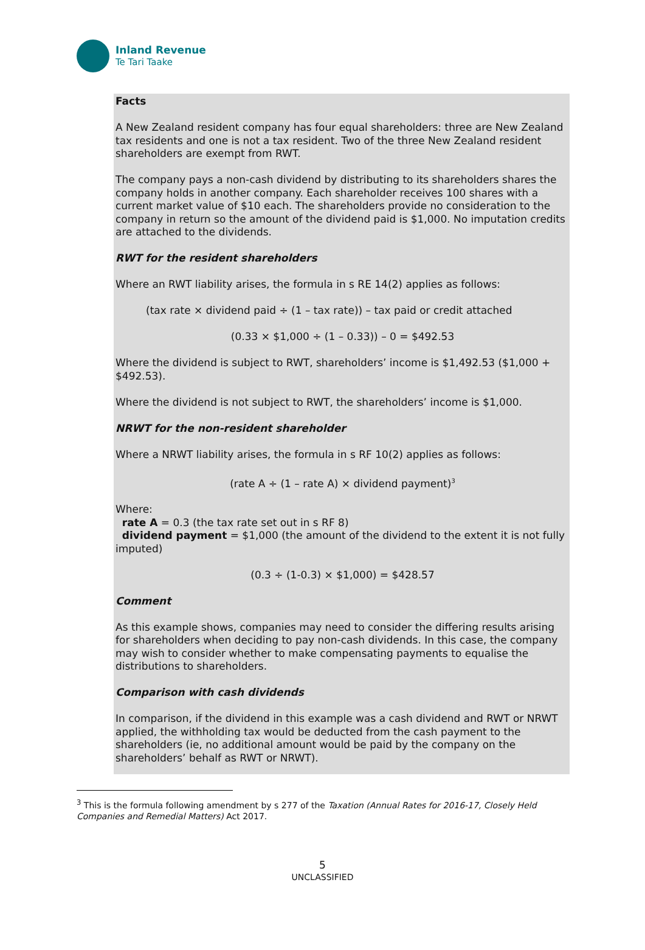Inland Revenue
Te Tari Taake
Facts
A New Zealand resident company has four equal shareholders: three are New Zealand tax residents and one is not a tax resident. Two of the three New Zealand resident shareholders are exempt from RWT.
The company pays a non-cash dividend by distributing to its shareholders shares the company holds in another company. Each shareholder receives 100 shares with a current market value of $10 each. The shareholders provide no consideration to the company in return so the amount of the dividend paid is $1,000. No imputation credits are attached to the dividends.
RWT for the resident shareholders
Where an RWT liability arises, the formula in s RE 14(2) applies as follows:
(tax rate × dividend paid ÷ (1 – tax rate)) – tax paid or credit attached
(0.33 × $1,000 ÷ (1 – 0.33)) – 0 = $492.53
Where the dividend is subject to RWT, shareholders’ income is $1,492.53 ($1,000 + $492.53).
Where the dividend is not subject to RWT, the shareholders’ income is $1,000.
NRWT for the non-resident shareholder
Where a NRWT liability arises, the formula in s RF 10(2) applies as follows:
(rate A ÷ (1 – rate A) × dividend payment)<sup>3</sup>
Where:
rate A = 0.3 (the tax rate set out in s RF 8)
dividend payment = $1,000 (the amount of the dividend to the extent it is not fully imputed)
(0.3 ÷ (1-0.3) × $1,000) = $428.57
Comment
As this example shows, companies may need to consider the differing results arising for shareholders when deciding to pay non-cash dividends. In this case, the company may wish to consider whether to make compensating payments to equalise the distributions to shareholders.
Comparison with cash dividends
In comparison, if the dividend in this example was a cash dividend and RWT or NRWT applied, the withholding tax would be deducted from the cash payment to the shareholders (ie, no additional amount would be paid by the company on the shareholders’ behalf as RWT or NRWT).
<sup>3</sup> This is the formula following amendment by s 277 of the Taxation (Annual Rates for 2016-17, Closely Held Companies and Remedial Matters) Act 2017.
5
UNCLASSIFIED